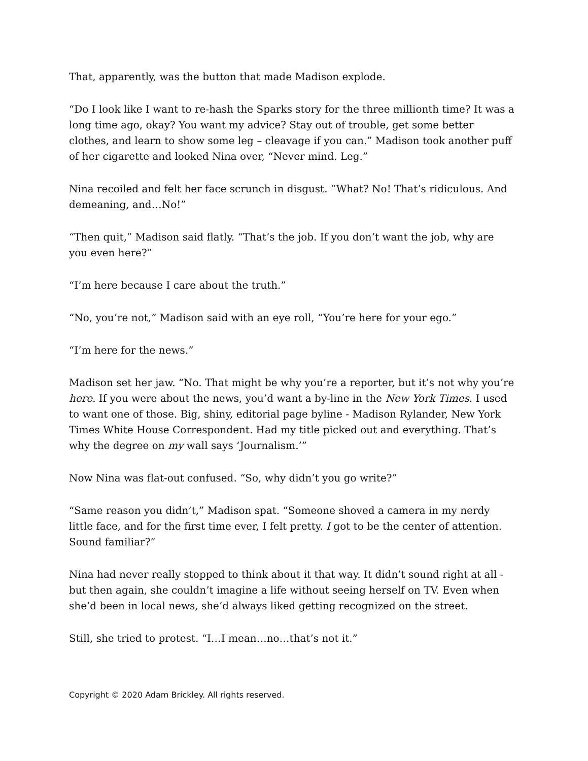That, apparently, was the button that made Madison explode.
“Do I look like I want to re-hash the Sparks story for the three millionth time? It was a long time ago, okay? You want my advice? Stay out of trouble, get some better clothes, and learn to show some leg – cleavage if you can.” Madison took another puff of her cigarette and looked Nina over, “Never mind. Leg.”
Nina recoiled and felt her face scrunch in disgust. “What? No! That’s ridiculous. And demeaning, and…No!”
“Then quit,” Madison said flatly. “That’s the job. If you don’t want the job, why are you even here?”
“I’m here because I care about the truth.”
“No, you’re not,” Madison said with an eye roll, “You’re here for your ego.”
“I’m here for the news.”
Madison set her jaw. “No. That might be why you’re a reporter, but it’s not why you’re here. If you were about the news, you’d want a by-line in the New York Times. I used to want one of those. Big, shiny, editorial page byline - Madison Rylander, New York Times White House Correspondent. Had my title picked out and everything. That’s why the degree on my wall says ‘Journalism.’”
Now Nina was flat-out confused. “So, why didn’t you go write?”
“Same reason you didn’t,” Madison spat. “Someone shoved a camera in my nerdy little face, and for the first time ever, I felt pretty. I got to be the center of attention. Sound familiar?”
Nina had never really stopped to think about it that way. It didn’t sound right at all - but then again, she couldn’t imagine a life without seeing herself on TV. Even when she’d been in local news, she’d always liked getting recognized on the street.
Still, she tried to protest. “I…I mean…no…that’s not it.”
Copyright © 2020 Adam Brickley. All rights reserved.